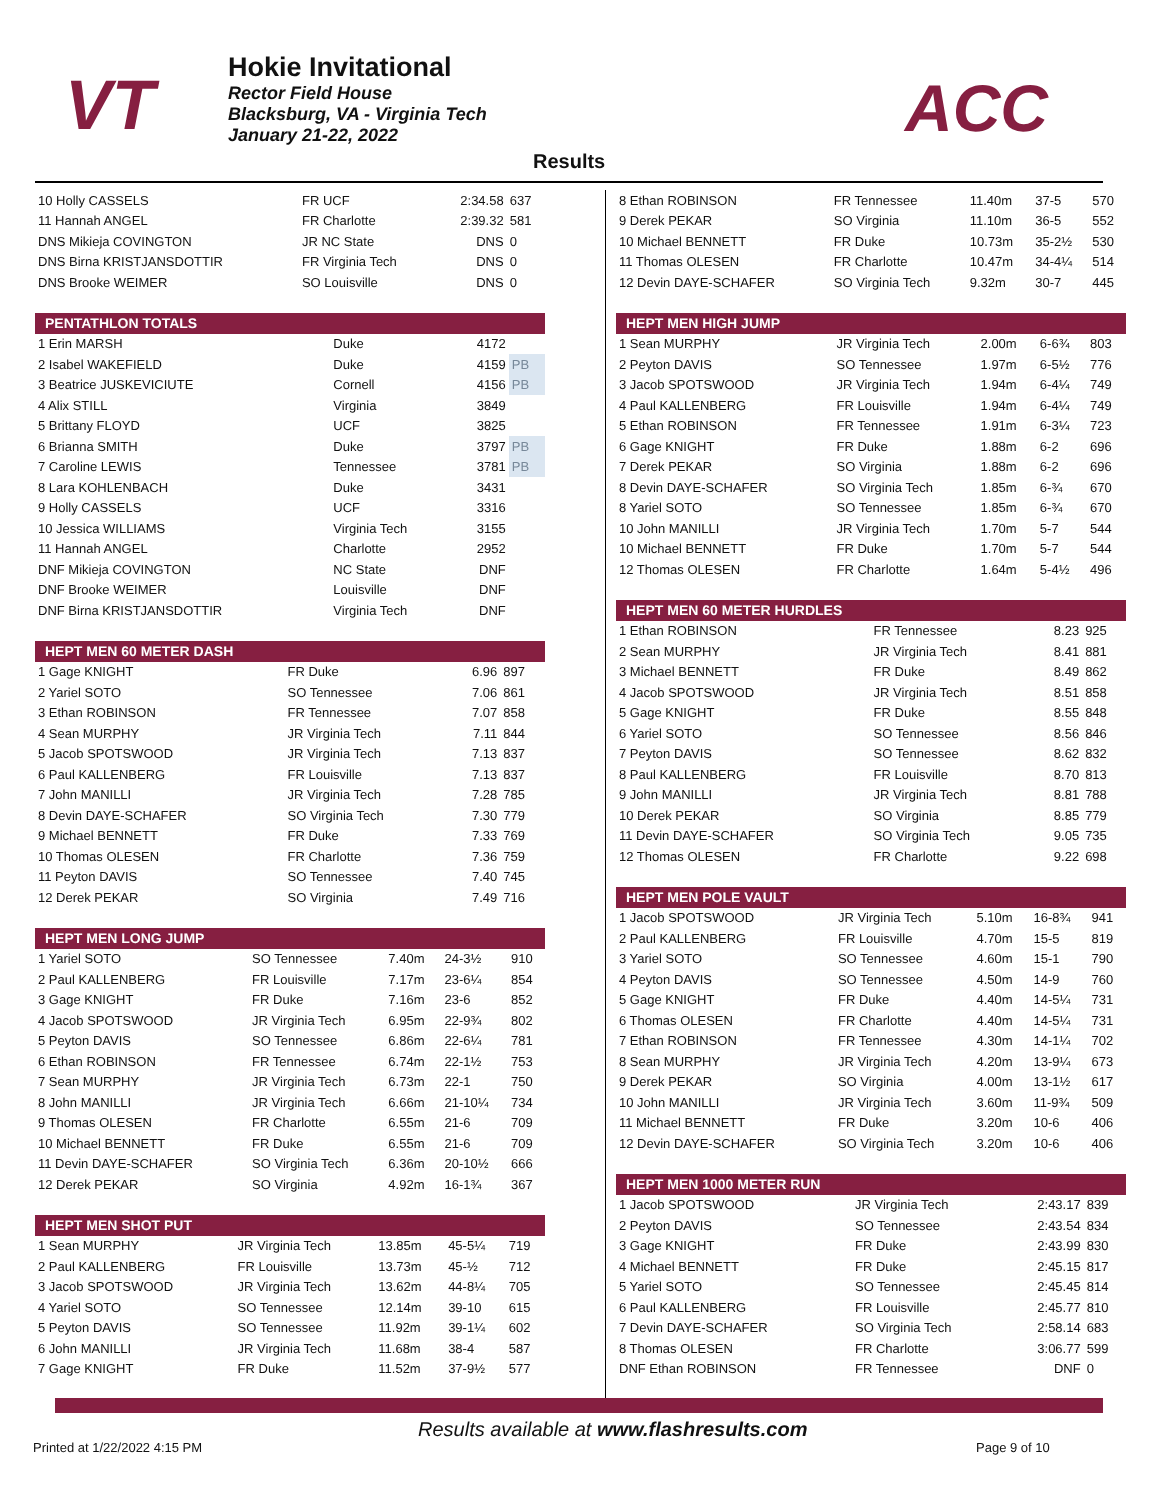VT
Hokie Invitational
Rector Field House
Blacksburg, VA - Virginia Tech
January 21-22, 2022
ACC
Results
| 10 Holly CASSELS | FR UCF | 2:34.58 | 637 |
| 11 Hannah ANGEL | FR Charlotte | 2:39.32 | 581 |
| DNS Mikieja COVINGTON | JR NC State | DNS | 0 |
| DNS Birna KRISTJANSDOTTIR | FR Virginia Tech | DNS | 0 |
| DNS Brooke WEIMER | SO Louisville | DNS | 0 |
| PENTATHLON TOTALS | | | |
| --- | --- | --- | --- |
| 1 Erin MARSH | Duke | 4172 | |
| 2 Isabel WAKEFIELD | Duke | 4159 | PB |
| 3 Beatrice JUSKEVICIUTE | Cornell | 4156 | PB |
| 4 Alix STILL | Virginia | 3849 | |
| 5 Brittany FLOYD | UCF | 3825 | |
| 6 Brianna SMITH | Duke | 3797 | PB |
| 7 Caroline LEWIS | Tennessee | 3781 | PB |
| 8 Lara KOHLENBACH | Duke | 3431 | |
| 9 Holly CASSELS | UCF | 3316 | |
| 10 Jessica WILLIAMS | Virginia Tech | 3155 | |
| 11 Hannah ANGEL | Charlotte | 2952 | |
| DNF Mikieja COVINGTON | NC State | DNF | |
| DNF Brooke WEIMER | Louisville | DNF | |
| DNF Birna KRISTJANSDOTTIR | Virginia Tech | DNF | |
| HEPT MEN 60 METER DASH | | | |
| --- | --- | --- | --- |
| 1 Gage KNIGHT | FR Duke | 6.96 | 897 |
| 2 Yariel SOTO | SO Tennessee | 7.06 | 861 |
| 3 Ethan ROBINSON | FR Tennessee | 7.07 | 858 |
| 4 Sean MURPHY | JR Virginia Tech | 7.11 | 844 |
| 5 Jacob SPOTSWOOD | JR Virginia Tech | 7.13 | 837 |
| 6 Paul KALLENBERG | FR Louisville | 7.13 | 837 |
| 7 John MANILLI | JR Virginia Tech | 7.28 | 785 |
| 8 Devin DAYE-SCHAFER | SO Virginia Tech | 7.30 | 779 |
| 9 Michael BENNETT | FR Duke | 7.33 | 769 |
| 10 Thomas OLESEN | FR Charlotte | 7.36 | 759 |
| 11 Peyton DAVIS | SO Tennessee | 7.40 | 745 |
| 12 Derek PEKAR | SO Virginia | 7.49 | 716 |
| HEPT MEN LONG JUMP | | | | |
| --- | --- | --- | --- | --- |
| 1 Yariel SOTO | SO Tennessee | 7.40m | 24-3½ | 910 |
| 2 Paul KALLENBERG | FR Louisville | 7.17m | 23-6¼ | 854 |
| 3 Gage KNIGHT | FR Duke | 7.16m | 23-6 | 852 |
| 4 Jacob SPOTSWOOD | JR Virginia Tech | 6.95m | 22-9¾ | 802 |
| 5 Peyton DAVIS | SO Tennessee | 6.86m | 22-6¼ | 781 |
| 6 Ethan ROBINSON | FR Tennessee | 6.74m | 22-1½ | 753 |
| 7 Sean MURPHY | JR Virginia Tech | 6.73m | 22-1 | 750 |
| 8 John MANILLI | JR Virginia Tech | 6.66m | 21-10¼ | 734 |
| 9 Thomas OLESEN | FR Charlotte | 6.55m | 21-6 | 709 |
| 10 Michael BENNETT | FR Duke | 6.55m | 21-6 | 709 |
| 11 Devin DAYE-SCHAFER | SO Virginia Tech | 6.36m | 20-10½ | 666 |
| 12 Derek PEKAR | SO Virginia | 4.92m | 16-1¾ | 367 |
| HEPT MEN SHOT PUT | | | | |
| --- | --- | --- | --- | --- |
| 1 Sean MURPHY | JR Virginia Tech | 13.85m | 45-5¼ | 719 |
| 2 Paul KALLENBERG | FR Louisville | 13.73m | 45-½ | 712 |
| 3 Jacob SPOTSWOOD | JR Virginia Tech | 13.62m | 44-8¼ | 705 |
| 4 Yariel SOTO | SO Tennessee | 12.14m | 39-10 | 615 |
| 5 Peyton DAVIS | SO Tennessee | 11.92m | 39-1¼ | 602 |
| 6 John MANILLI | JR Virginia Tech | 11.68m | 38-4 | 587 |
| 7 Gage KNIGHT | FR Duke | 11.52m | 37-9½ | 577 |
| 8 Ethan ROBINSON | FR Tennessee | 11.40m | 37-5 | 570 |
| 9 Derek PEKAR | SO Virginia | 11.10m | 36-5 | 552 |
| 10 Michael BENNETT | FR Duke | 10.73m | 35-2½ | 530 |
| 11 Thomas OLESEN | FR Charlotte | 10.47m | 34-4¼ | 514 |
| 12 Devin DAYE-SCHAFER | SO Virginia Tech | 9.32m | 30-7 | 445 |
| HEPT MEN HIGH JUMP | | | | |
| --- | --- | --- | --- | --- |
| 1 Sean MURPHY | JR Virginia Tech | 2.00m | 6-6¾ | 803 |
| 2 Peyton DAVIS | SO Tennessee | 1.97m | 6-5½ | 776 |
| 3 Jacob SPOTSWOOD | JR Virginia Tech | 1.94m | 6-4¼ | 749 |
| 4 Paul KALLENBERG | FR Louisville | 1.94m | 6-4¼ | 749 |
| 5 Ethan ROBINSON | FR Tennessee | 1.91m | 6-3¼ | 723 |
| 6 Gage KNIGHT | FR Duke | 1.88m | 6-2 | 696 |
| 7 Derek PEKAR | SO Virginia | 1.88m | 6-2 | 696 |
| 8 Devin DAYE-SCHAFER | SO Virginia Tech | 1.85m | 6-¾ | 670 |
| 8 Yariel SOTO | SO Tennessee | 1.85m | 6-¾ | 670 |
| 10 John MANILLI | JR Virginia Tech | 1.70m | 5-7 | 544 |
| 10 Michael BENNETT | FR Duke | 1.70m | 5-7 | 544 |
| 12 Thomas OLESEN | FR Charlotte | 1.64m | 5-4½ | 496 |
| HEPT MEN 60 METER HURDLES | | | |
| --- | --- | --- | --- |
| 1 Ethan ROBINSON | FR Tennessee | 8.23 | 925 |
| 2 Sean MURPHY | JR Virginia Tech | 8.41 | 881 |
| 3 Michael BENNETT | FR Duke | 8.49 | 862 |
| 4 Jacob SPOTSWOOD | JR Virginia Tech | 8.51 | 858 |
| 5 Gage KNIGHT | FR Duke | 8.55 | 848 |
| 6 Yariel SOTO | SO Tennessee | 8.56 | 846 |
| 7 Peyton DAVIS | SO Tennessee | 8.62 | 832 |
| 8 Paul KALLENBERG | FR Louisville | 8.70 | 813 |
| 9 John MANILLI | JR Virginia Tech | 8.81 | 788 |
| 10 Derek PEKAR | SO Virginia | 8.85 | 779 |
| 11 Devin DAYE-SCHAFER | SO Virginia Tech | 9.05 | 735 |
| 12 Thomas OLESEN | FR Charlotte | 9.22 | 698 |
| HEPT MEN POLE VAULT | | | | |
| --- | --- | --- | --- | --- |
| 1 Jacob SPOTSWOOD | JR Virginia Tech | 5.10m | 16-8¾ | 941 |
| 2 Paul KALLENBERG | FR Louisville | 4.70m | 15-5 | 819 |
| 3 Yariel SOTO | SO Tennessee | 4.60m | 15-1 | 790 |
| 4 Peyton DAVIS | SO Tennessee | 4.50m | 14-9 | 760 |
| 5 Gage KNIGHT | FR Duke | 4.40m | 14-5¼ | 731 |
| 6 Thomas OLESEN | FR Charlotte | 4.40m | 14-5¼ | 731 |
| 7 Ethan ROBINSON | FR Tennessee | 4.30m | 14-1¼ | 702 |
| 8 Sean MURPHY | JR Virginia Tech | 4.20m | 13-9¼ | 673 |
| 9 Derek PEKAR | SO Virginia | 4.00m | 13-1½ | 617 |
| 10 John MANILLI | JR Virginia Tech | 3.60m | 11-9¾ | 509 |
| 11 Michael BENNETT | FR Duke | 3.20m | 10-6 | 406 |
| 12 Devin DAYE-SCHAFER | SO Virginia Tech | 3.20m | 10-6 | 406 |
| HEPT MEN 1000 METER RUN | | | |
| --- | --- | --- | --- |
| 1 Jacob SPOTSWOOD | JR Virginia Tech | 2:43.17 | 839 |
| 2 Peyton DAVIS | SO Tennessee | 2:43.54 | 834 |
| 3 Gage KNIGHT | FR Duke | 2:43.99 | 830 |
| 4 Michael BENNETT | FR Duke | 2:45.15 | 817 |
| 5 Yariel SOTO | SO Tennessee | 2:45.45 | 814 |
| 6 Paul KALLENBERG | FR Louisville | 2:45.77 | 810 |
| 7 Devin DAYE-SCHAFER | SO Virginia Tech | 2:58.14 | 683 |
| 8 Thomas OLESEN | FR Charlotte | 3:06.77 | 599 |
| DNF Ethan ROBINSON | FR Tennessee | DNF | 0 |
Results available at www.flashresults.com
Printed at 1/22/2022 4:15 PM Page 9 of 10